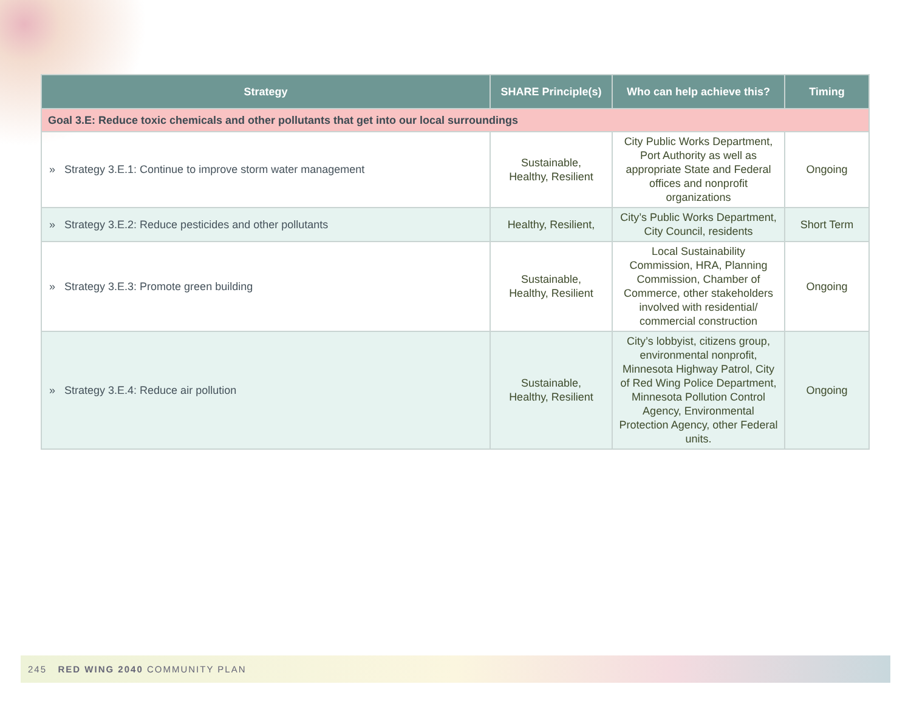| Strategy | SHARE Principle(s) | Who can help achieve this? | Timing |
| --- | --- | --- | --- |
| Goal 3.E: Reduce toxic chemicals and other pollutants that get into our local surroundings | | | |
| » Strategy 3.E.1: Continue to improve storm water management | Sustainable, Healthy, Resilient | City Public Works Department, Port Authority as well as appropriate State and Federal offices and nonprofit organizations | Ongoing |
| » Strategy 3.E.2: Reduce pesticides and other pollutants | Healthy, Resilient, | City’s Public Works Department, City Council, residents | Short Term |
| » Strategy 3.E.3: Promote green building | Sustainable, Healthy, Resilient | Local Sustainability Commission, HRA, Planning Commission, Chamber of Commerce, other stakeholders involved with residential/ commercial construction | Ongoing |
| » Strategy 3.E.4: Reduce air pollution | Sustainable, Healthy, Resilient | City’s lobbyist, citizens group, environmental nonprofit, Minnesota Highway Patrol, City of Red Wing Police Department, Minnesota Pollution Control Agency, Environmental Protection Agency, other Federal units. | Ongoing |
245 RED WING 2040 COMMUNITY PLAN